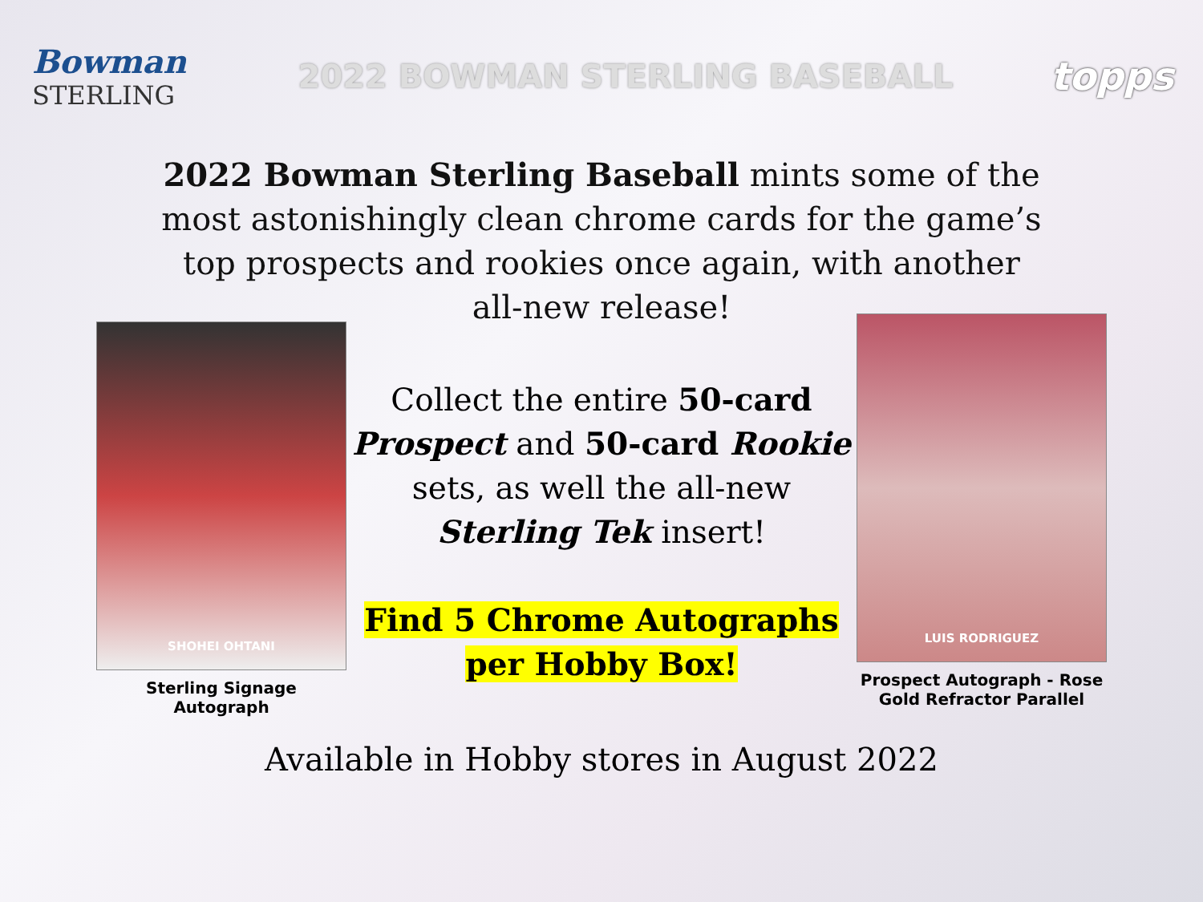Bowman
STERLING
2022 BOWMAN STERLING BASEBALL
topps
2022 Bowman Sterling Baseball mints some of the most astonishingly clean chrome cards for the game’s top prospects and rookies once again, with another all-new release!
SHOHEI OHTANI
Sterling Signage Autograph
Collect the entire 50-card Prospect and 50-card Rookie sets, as well the all-new Sterling Tek insert!
Find 5 Chrome Autographs per Hobby Box!
LUIS RODRIGUEZ
Prospect Autograph - Rose Gold Refractor Parallel
Available in Hobby stores in August 2022